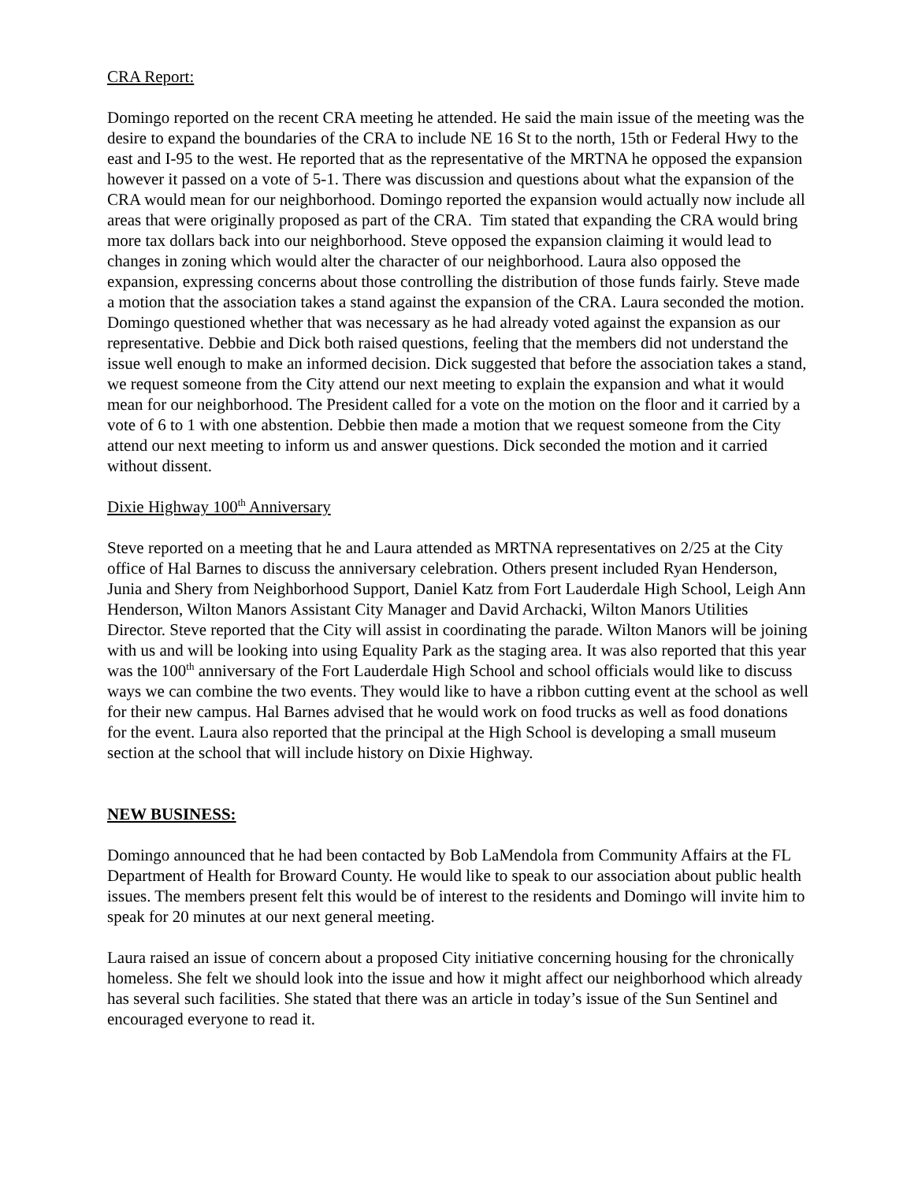CRA Report:
Domingo reported on the recent CRA meeting he attended. He said the main issue of the meeting was the desire to expand the boundaries of the CRA to include NE 16 St to the north, 15th or Federal Hwy to the east and I-95 to the west. He reported that as the representative of the MRTNA he opposed the expansion however it passed on a vote of 5-1. There was discussion and questions about what the expansion of the CRA would mean for our neighborhood. Domingo reported the expansion would actually now include all areas that were originally proposed as part of the CRA. Tim stated that expanding the CRA would bring more tax dollars back into our neighborhood. Steve opposed the expansion claiming it would lead to changes in zoning which would alter the character of our neighborhood. Laura also opposed the expansion, expressing concerns about those controlling the distribution of those funds fairly. Steve made a motion that the association takes a stand against the expansion of the CRA. Laura seconded the motion. Domingo questioned whether that was necessary as he had already voted against the expansion as our representative. Debbie and Dick both raised questions, feeling that the members did not understand the issue well enough to make an informed decision. Dick suggested that before the association takes a stand, we request someone from the City attend our next meeting to explain the expansion and what it would mean for our neighborhood. The President called for a vote on the motion on the floor and it carried by a vote of 6 to 1 with one abstention. Debbie then made a motion that we request someone from the City attend our next meeting to inform us and answer questions. Dick seconded the motion and it carried without dissent.
Dixie Highway 100<sup>th</sup> Anniversary
Steve reported on a meeting that he and Laura attended as MRTNA representatives on 2/25 at the City office of Hal Barnes to discuss the anniversary celebration. Others present included Ryan Henderson, Junia and Shery from Neighborhood Support, Daniel Katz from Fort Lauderdale High School, Leigh Ann Henderson, Wilton Manors Assistant City Manager and David Archacki, Wilton Manors Utilities Director. Steve reported that the City will assist in coordinating the parade. Wilton Manors will be joining with us and will be looking into using Equality Park as the staging area. It was also reported that this year was the 100<sup>th</sup> anniversary of the Fort Lauderdale High School and school officials would like to discuss ways we can combine the two events. They would like to have a ribbon cutting event at the school as well for their new campus. Hal Barnes advised that he would work on food trucks as well as food donations for the event. Laura also reported that the principal at the High School is developing a small museum section at the school that will include history on Dixie Highway.
NEW BUSINESS:
Domingo announced that he had been contacted by Bob LaMendola from Community Affairs at the FL Department of Health for Broward County. He would like to speak to our association about public health issues. The members present felt this would be of interest to the residents and Domingo will invite him to speak for 20 minutes at our next general meeting.
Laura raised an issue of concern about a proposed City initiative concerning housing for the chronically homeless. She felt we should look into the issue and how it might affect our neighborhood which already has several such facilities. She stated that there was an article in today’s issue of the Sun Sentinel and encouraged everyone to read it.